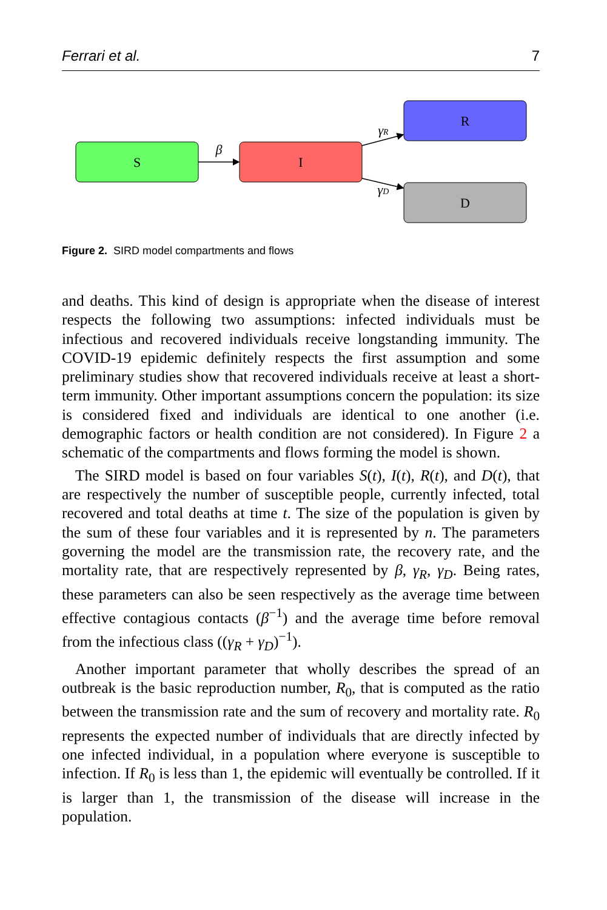Ferrari et al. 7
S
I
R
D
β
γR
γD
Figure 2. SIRD model compartments and flows
and deaths. This kind of design is appropriate when the disease of interest respects the following two assumptions: infected individuals must be infectious and recovered individuals receive longstanding immunity. The COVID-19 epidemic definitely respects the first assumption and some preliminary studies show that recovered individuals receive at least a short-term immunity. Other important assumptions concern the population: its size is considered fixed and individuals are identical to one another (i.e. demographic factors or health condition are not considered). In Figure 2 a schematic of the compartments and flows forming the model is shown.
The SIRD model is based on four variables S(t), I(t), R(t), and D(t), that are respectively the number of susceptible people, currently infected, total recovered and total deaths at time t. The size of the population is given by the sum of these four variables and it is represented by n. The parameters governing the model are the transmission rate, the recovery rate, and the mortality rate, that are respectively represented by β, γ<sub>R</sub>, γ<sub>D</sub>. Being rates, these parameters can also be seen respectively as the average time between effective contagious contacts (β<sup>−1</sup>) and the average time before removal from the infectious class ((γ<sub>R</sub> + γ<sub>D</sub>)<sup>−1</sup>).
Another important parameter that wholly describes the spread of an outbreak is the basic reproduction number, R<sub>0</sub>, that is computed as the ratio between the transmission rate and the sum of recovery and mortality rate. R<sub>0</sub> represents the expected number of individuals that are directly infected by one infected individual, in a population where everyone is susceptible to infection. If R<sub>0</sub> is less than 1, the epidemic will eventually be controlled. If it is larger than 1, the transmission of the disease will increase in the population.